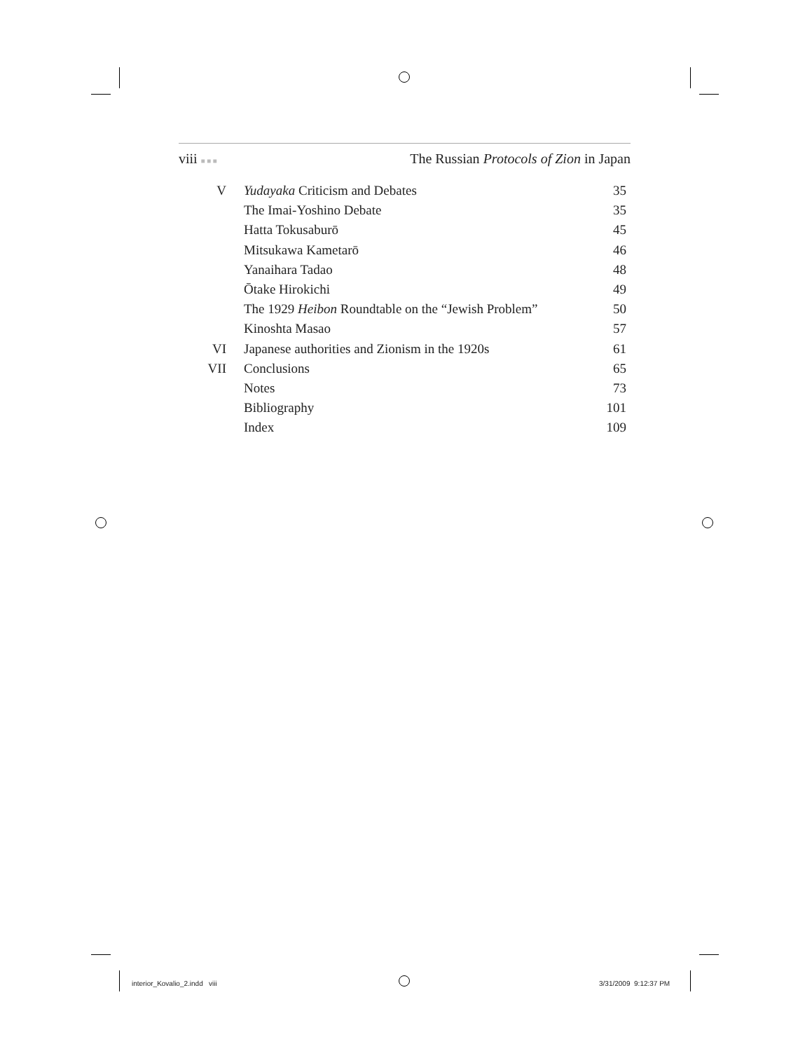viii ■ ■ ■ The Russian Protocols of Zion in Japan
| V | Yudayaka Criticism and Debates | 35 |
| | The Imai-Yoshino Debate | 35 |
| | Hatta Tokusaburō | 45 |
| | Mitsukawa Kametarō | 46 |
| | Yanaihara Tadao | 48 |
| | Ōtake Hirokichi | 49 |
| | The 1929 Heibon Roundtable on the “Jewish Problem” | 50 |
| | Kinoshta Masao | 57 |
| VI | Japanese authorities and Zionism in the 1920s | 61 |
| VII | Conclusions | 65 |
| | Notes | 73 |
| | Bibliography | 101 |
| | Index | 109 |
interior_Kovalio_2.indd viii 3/31/2009 9:12:37 PM